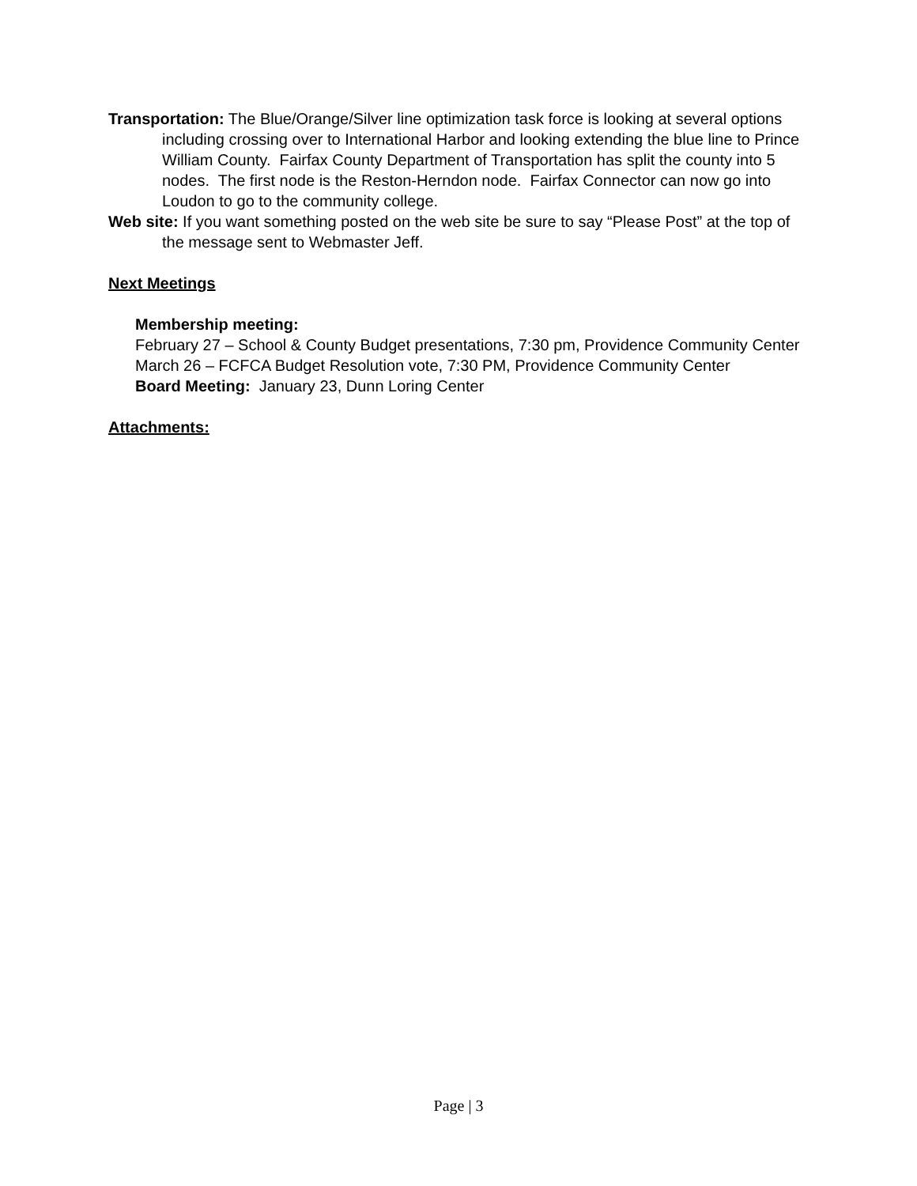Transportation: The Blue/Orange/Silver line optimization task force is looking at several options including crossing over to International Harbor and looking extending the blue line to Prince William County. Fairfax County Department of Transportation has split the county into 5 nodes. The first node is the Reston-Herndon node. Fairfax Connector can now go into Loudon to go to the community college.
Web site: If you want something posted on the web site be sure to say “Please Post” at the top of the message sent to Webmaster Jeff.
Next Meetings
Membership meeting:
February 27 – School & County Budget presentations, 7:30 pm, Providence Community Center
March 26 – FCFCA Budget Resolution vote, 7:30 PM, Providence Community Center
Board Meeting: January 23, Dunn Loring Center
Attachments:
Page | 3